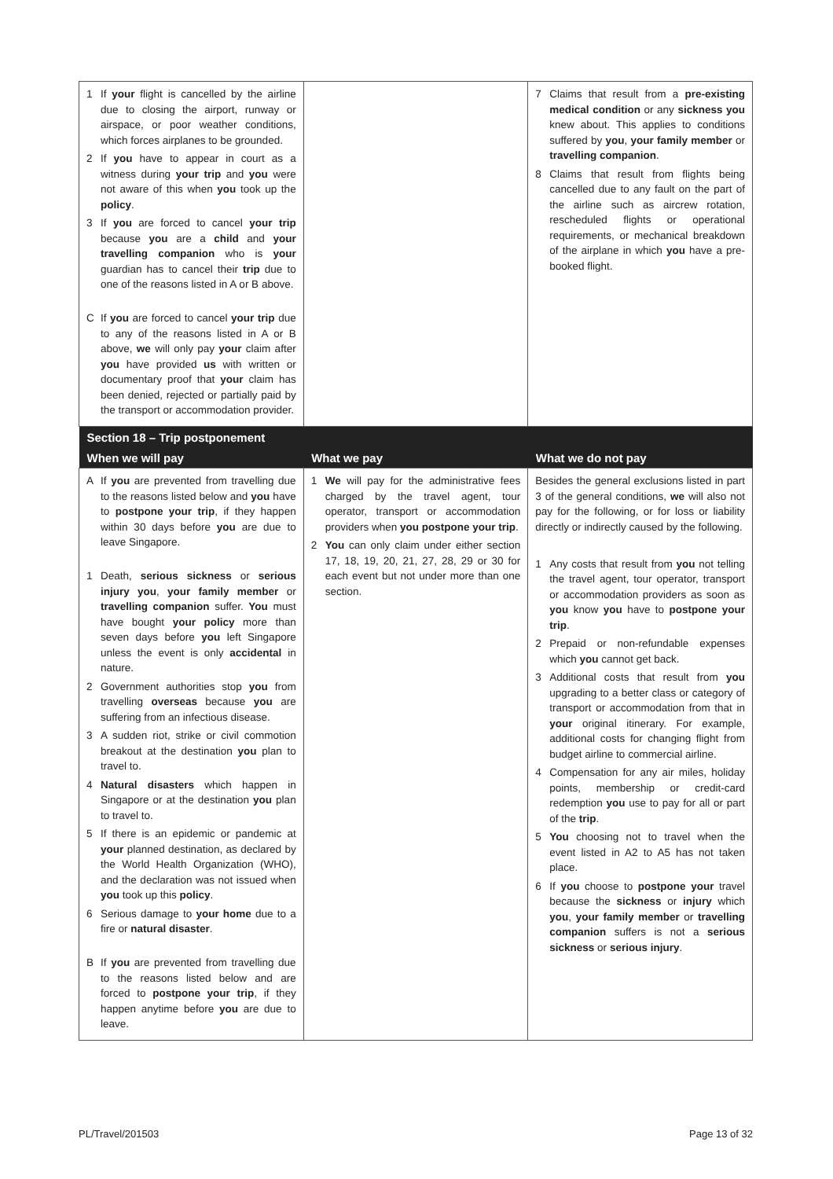| 1 If your flight is cancelled by the airline due to closing the airport, runway or airspace, or poor weather conditions, which forces airplanes to be grounded. 2 If you have to appear in court as a witness during your trip and you were not aware of this when you took up the policy . 3 If you are forced to cancel your trip because you are a child and your travelling companion who is your guardian has to cancel their trip due to one of the reasons listed in A or B above. C If you are forced to cancel your trip due to any of the reasons listed in A or B above, we will only pay your claim after you have provided us with written or documentary proof that your claim has been denied, rejected or partially paid by the transport or accommodation provider. | | 7 Claims that result from a pre-existing medical condition or any sickness you knew about. This applies to conditions suffered by you , your family member or travelling companion . 8 Claims that result from flights being cancelled due to any fault on the part of the airline such as aircrew rotation, rescheduled flights or operational requirements, or mechanical breakdown of the airplane in which you have a pre-booked flight. |
| Section 18 – Trip postponement | | |
| When we will pay | What we pay | What we do not pay |
| A If you are prevented from travelling due to the reasons listed below and you have to postpone your trip , if they happen within 30 days before you are due to leave Singapore. 1 Death, serious sickness or serious injury you , your family member or travelling companion suffer. You must have bought your policy more than seven days before you left Singapore unless the event is only accidental in nature. 2 Government authorities stop you from travelling overseas because you are suffering from an infectious disease. 3 A sudden riot, strike or civil commotion breakout at the destination you plan to travel to. 4 Natural disasters which happen in Singapore or at the destination you plan to travel to. 5 If there is an epidemic or pandemic at your planned destination, as declared by the World Health Organization (WHO), and the declaration was not issued when you took up this policy . 6 Serious damage to your home due to a fire or natural disaster . B If you are prevented from travelling due to the reasons listed below and are forced to postpone your trip , if they happen anytime before you are due to leave. | 1 We will pay for the administrative fees charged by the travel agent, tour operator, transport or accommodation providers when you postpone your trip . 2 You can only claim under either section 17, 18, 19, 20, 21, 27, 28, 29 or 30 for each event but not under more than one section. | Besides the general exclusions listed in part 3 of the general conditions, we will also not pay for the following, or for loss or liability directly or indirectly caused by the following. 1 Any costs that result from you not telling the travel agent, tour operator, transport or accommodation providers as soon as you know you have to postpone your trip . 2 Prepaid or non-refundable expenses which you cannot get back. 3 Additional costs that result from you upgrading to a better class or category of transport or accommodation from that in your original itinerary. For example, additional costs for changing flight from budget airline to commercial airline. 4 Compensation for any air miles, holiday points, membership or credit-card redemption you use to pay for all or part of the trip . 5 You choosing not to travel when the event listed in A2 to A5 has not taken place. 6 If you choose to postpone your travel because the sickness or injury which you , your family member or travelling companion suffers is not a serious sickness or serious injury . |
PL/Travel/201503 Page 13 of 32